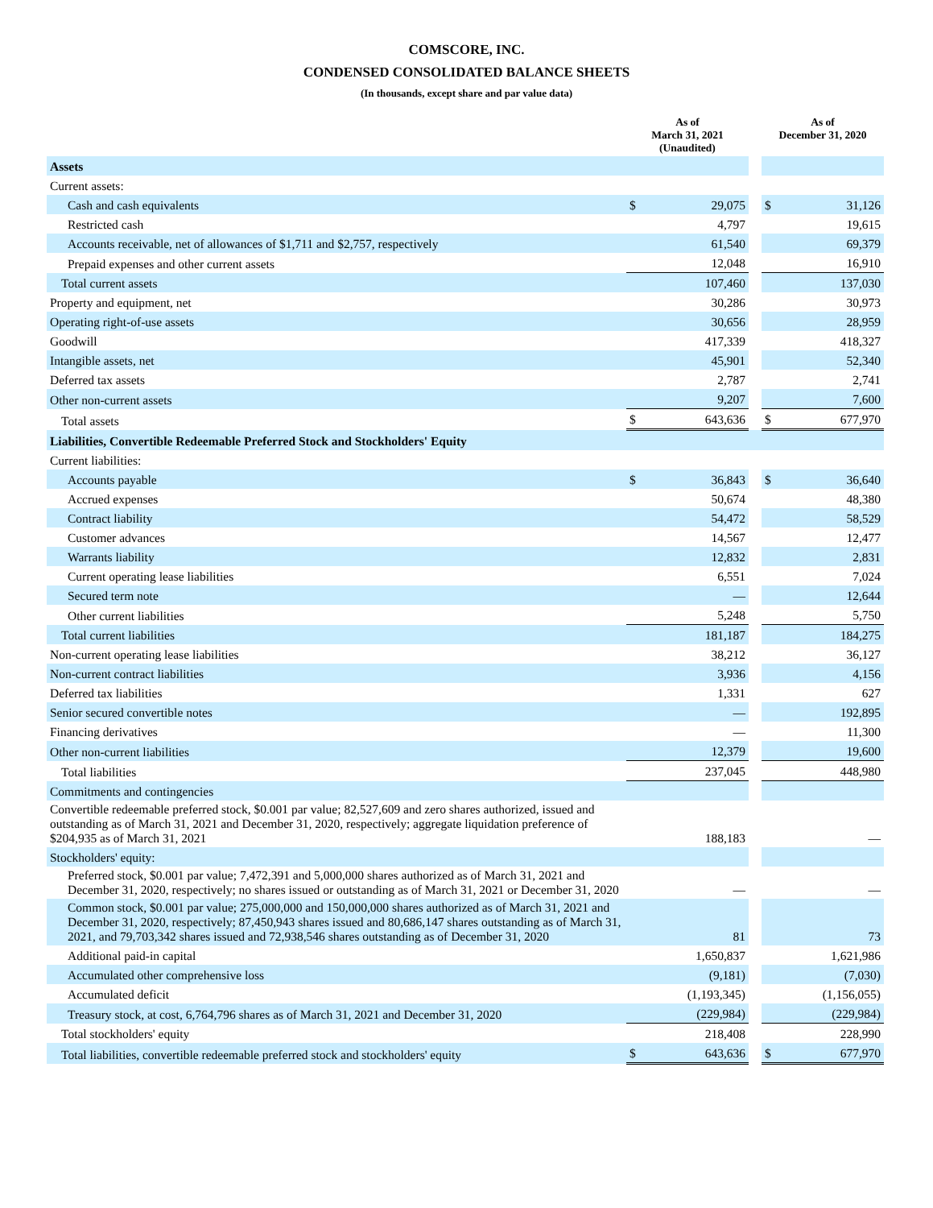COMSCORE, INC.
CONDENSED CONSOLIDATED BALANCE SHEETS
(In thousands, except share and par value data)
| | As of March 31, 2021 (Unaudited) | | | As of December 31, 2020 | |
| --- | --- | --- | --- | --- | --- |
| Assets | | | | | |
| Current assets: | | | | | |
| Cash and cash equivalents | $ | 29,075 | | $ | 31,126 |
| Restricted cash | | 4,797 | | | 19,615 |
| Accounts receivable, net of allowances of $1,711 and $2,757, respectively | | 61,540 | | | 69,379 |
| Prepaid expenses and other current assets | | 12,048 | | | 16,910 |
| Total current assets | | 107,460 | | | 137,030 |
| Property and equipment, net | | 30,286 | | | 30,973 |
| Operating right-of-use assets | | 30,656 | | | 28,959 |
| Goodwill | | 417,339 | | | 418,327 |
| Intangible assets, net | | 45,901 | | | 52,340 |
| Deferred tax assets | | 2,787 | | | 2,741 |
| Other non-current assets | | 9,207 | | | 7,600 |
| Total assets | $ | 643,636 | | $ | 677,970 |
| Liabilities, Convertible Redeemable Preferred Stock and Stockholders' Equity | | | | | |
| Current liabilities: | | | | | |
| Accounts payable | $ | 36,843 | | $ | 36,640 |
| Accrued expenses | | 50,674 | | | 48,380 |
| Contract liability | | 54,472 | | | 58,529 |
| Customer advances | | 14,567 | | | 12,477 |
| Warrants liability | | 12,832 | | | 2,831 |
| Current operating lease liabilities | | 6,551 | | | 7,024 |
| Secured term note | | — | | | 12,644 |
| Other current liabilities | | 5,248 | | | 5,750 |
| Total current liabilities | | 181,187 | | | 184,275 |
| Non-current operating lease liabilities | | 38,212 | | | 36,127 |
| Non-current contract liabilities | | 3,936 | | | 4,156 |
| Deferred tax liabilities | | 1,331 | | | 627 |
| Senior secured convertible notes | | — | | | 192,895 |
| Financing derivatives | | — | | | 11,300 |
| Other non-current liabilities | | 12,379 | | | 19,600 |
| Total liabilities | | 237,045 | | | 448,980 |
| Commitments and contingencies | | | | | |
| Convertible redeemable preferred stock, $0.001 par value; 82,527,609 and zero shares authorized, issued and outstanding as of March 31, 2021 and December 31, 2020, respectively; aggregate liquidation preference of $204,935 as of March 31, 2021 | | 188,183 | | | — |
| Stockholders' equity: | | | | | |
| Preferred stock, $0.001 par value; 7,472,391 and 5,000,000 shares authorized as of March 31, 2021 and December 31, 2020, respectively; no shares issued or outstanding as of March 31, 2021 or December 31, 2020 | | — | | | — |
| Common stock, $0.001 par value; 275,000,000 and 150,000,000 shares authorized as of March 31, 2021 and December 31, 2020, respectively; 87,450,943 shares issued and 80,686,147 shares outstanding as of March 31, 2021, and 79,703,342 shares issued and 72,938,546 shares outstanding as of December 31, 2020 | | 81 | | | 73 |
| Additional paid-in capital | | 1,650,837 | | | 1,621,986 |
| Accumulated other comprehensive loss | | (9,181) | | | (7,030) |
| Accumulated deficit | | (1,193,345) | | | (1,156,055) |
| Treasury stock, at cost, 6,764,796 shares as of March 31, 2021 and December 31, 2020 | | (229,984) | | | (229,984) |
| Total stockholders' equity | | 218,408 | | | 228,990 |
| Total liabilities, convertible redeemable preferred stock and stockholders' equity | $ | 643,636 | | $ | 677,970 |